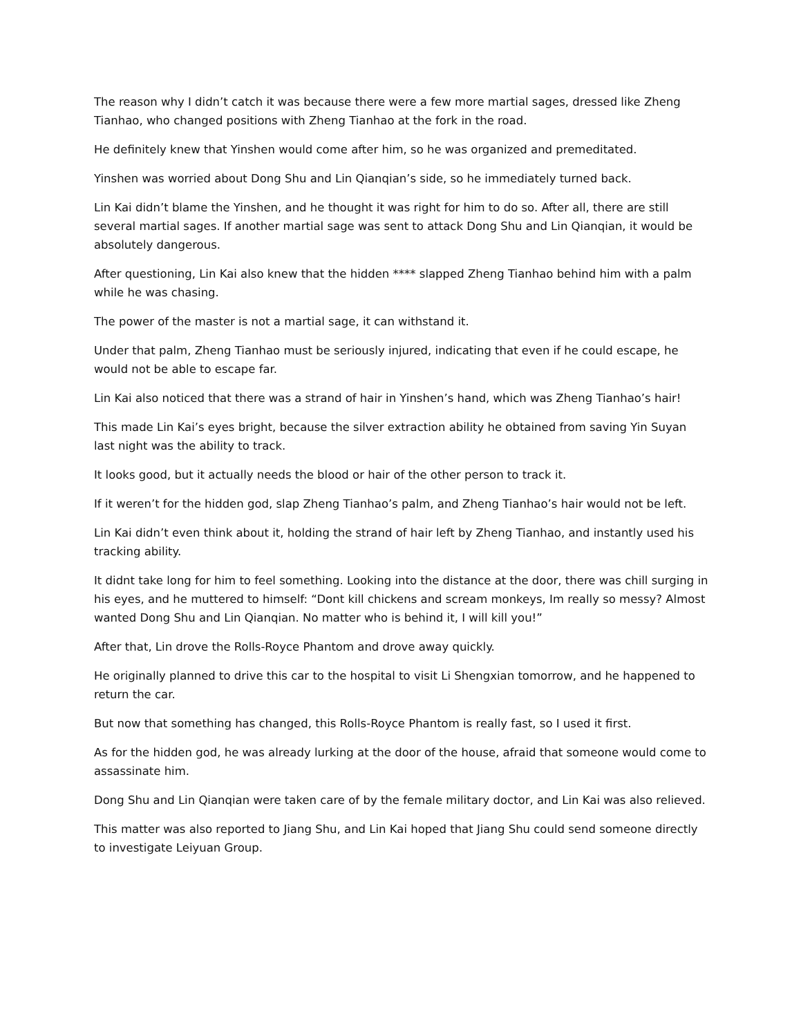The reason why I didn’t catch it was because there were a few more martial sages, dressed like Zheng Tianhao, who changed positions with Zheng Tianhao at the fork in the road.
He definitely knew that Yinshen would come after him, so he was organized and premeditated.
Yinshen was worried about Dong Shu and Lin Qianqian’s side, so he immediately turned back.
Lin Kai didn’t blame the Yinshen, and he thought it was right for him to do so. After all, there are still several martial sages. If another martial sage was sent to attack Dong Shu and Lin Qianqian, it would be absolutely dangerous.
After questioning, Lin Kai also knew that the hidden **** slapped Zheng Tianhao behind him with a palm while he was chasing.
The power of the master is not a martial sage, it can withstand it.
Under that palm, Zheng Tianhao must be seriously injured, indicating that even if he could escape, he would not be able to escape far.
Lin Kai also noticed that there was a strand of hair in Yinshen’s hand, which was Zheng Tianhao’s hair!
This made Lin Kai’s eyes bright, because the silver extraction ability he obtained from saving Yin Suyan last night was the ability to track.
It looks good, but it actually needs the blood or hair of the other person to track it.
If it weren’t for the hidden god, slap Zheng Tianhao’s palm, and Zheng Tianhao’s hair would not be left.
Lin Kai didn’t even think about it, holding the strand of hair left by Zheng Tianhao, and instantly used his tracking ability.
It didnt take long for him to feel something. Looking into the distance at the door, there was chill surging in his eyes, and he muttered to himself: “Dont kill chickens and scream monkeys, Im really so messy? Almost wanted Dong Shu and Lin Qianqian. No matter who is behind it, I will kill you!”
After that, Lin drove the Rolls-Royce Phantom and drove away quickly.
He originally planned to drive this car to the hospital to visit Li Shengxian tomorrow, and he happened to return the car.
But now that something has changed, this Rolls-Royce Phantom is really fast, so I used it first.
As for the hidden god, he was already lurking at the door of the house, afraid that someone would come to assassinate him.
Dong Shu and Lin Qianqian were taken care of by the female military doctor, and Lin Kai was also relieved.
This matter was also reported to Jiang Shu, and Lin Kai hoped that Jiang Shu could send someone directly to investigate Leiyuan Group.